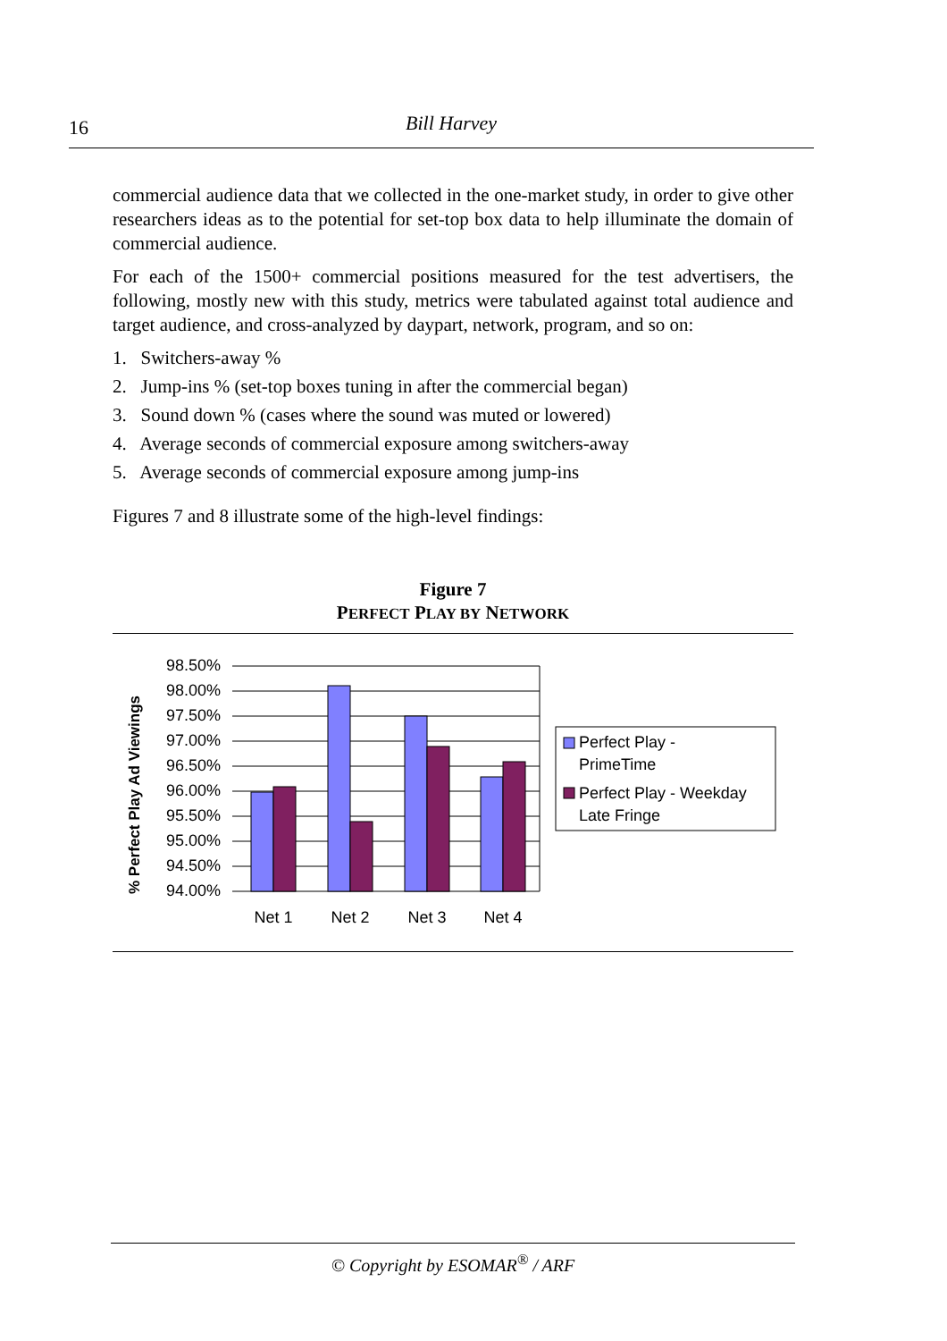16
Bill Harvey
commercial audience data that we collected in the one-market study, in order to give other researchers ideas as to the potential for set-top box data to help illuminate the domain of commercial audience.
For each of the 1500+ commercial positions measured for the test advertisers, the following, mostly new with this study, metrics were tabulated against total audience and target audience, and cross-analyzed by daypart, network, program, and so on:
1. Switchers-away %
2. Jump-ins % (set-top boxes tuning in after the commercial began)
3. Sound down % (cases where the sound was muted or lowered)
4. Average seconds of commercial exposure among switchers-away
5. Average seconds of commercial exposure among jump-ins
Figures 7 and 8 illustrate some of the high-level findings:
Figure 7
PERFECT PLAY BY NETWORK
% Perfect Play Ad Viewings
98.50%
98.00%
97.50%
97.00%
96.50%
96.00%
95.50%
95.00%
94.50%
94.00%
Net 1
Net 2
Net 3
Net 4
Perfect Play -
PrimeTime
Perfect Play - Weekday
Late Fringe
© Copyright by ESOMAR<sup>®</sup> / ARF